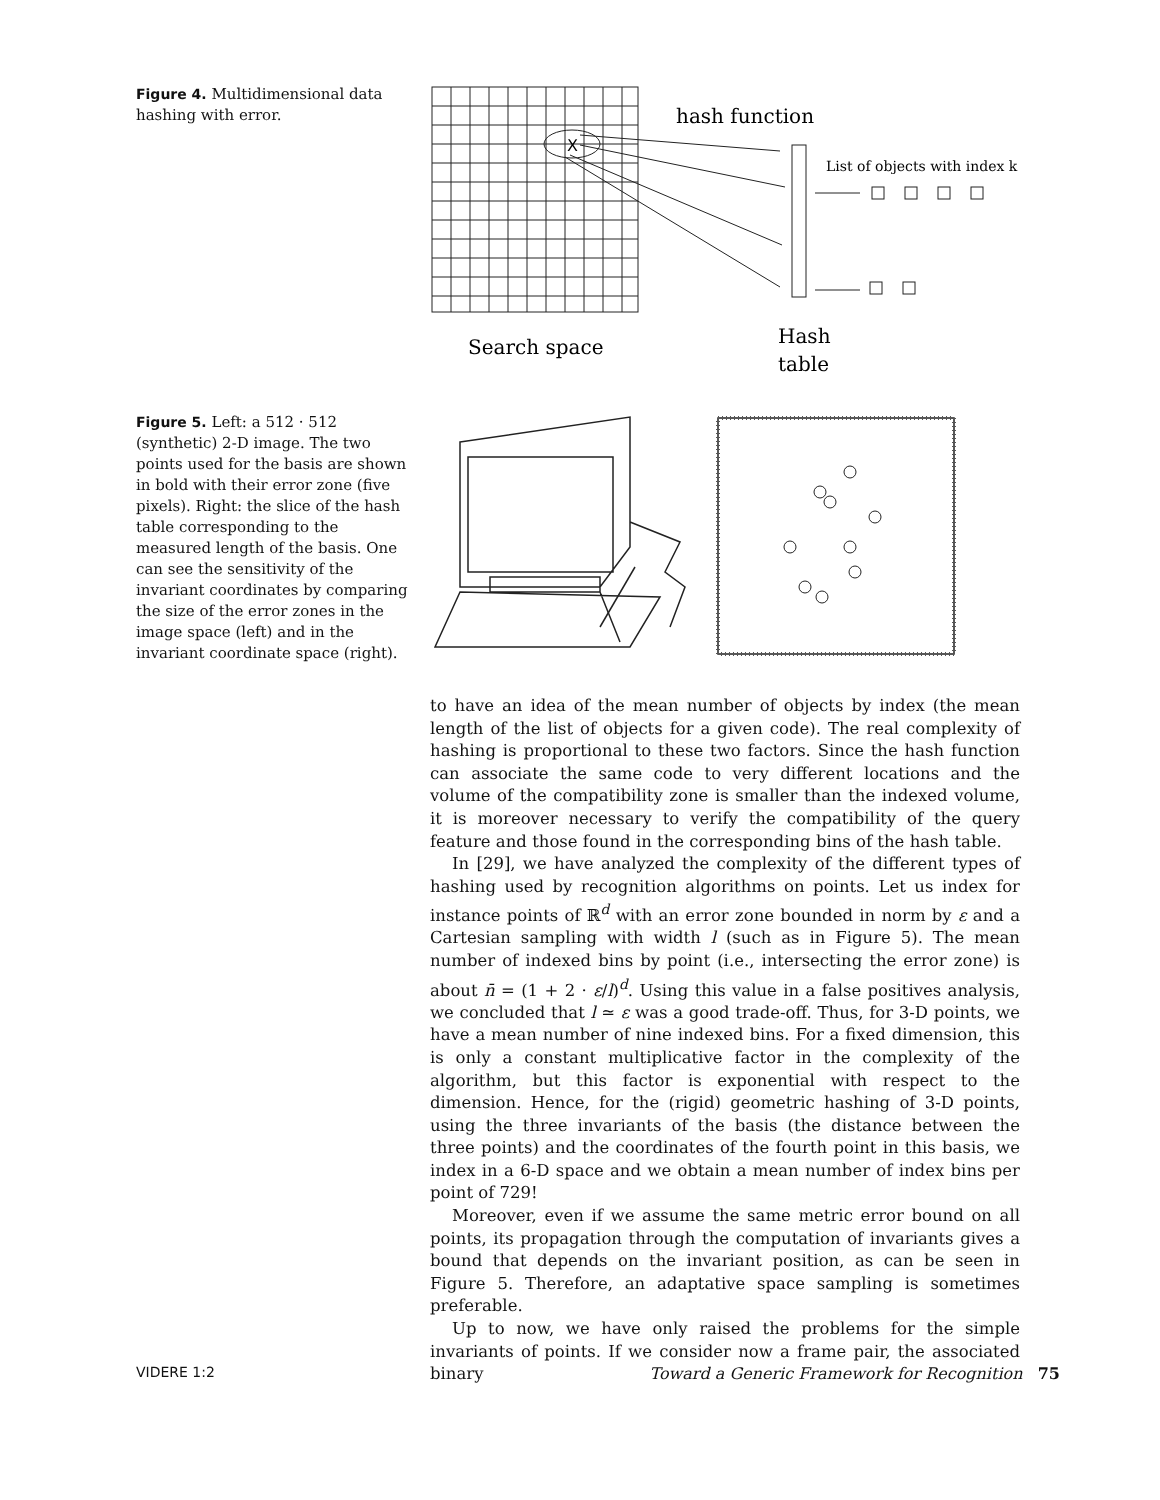Figure 4. Multidimensional data hashing with error.
X
hash function
List of objects with index k
Search space
Hash
table
Figure 5. Left: a 512 · 512 (synthetic) 2-D image. The two points used for the basis are shown in bold with their error zone (five pixels). Right: the slice of the hash table corresponding to the measured length of the basis. One can see the sensitivity of the invariant coordinates by comparing the size of the error zones in the image space (left) and in the invariant coordinate space (right).
to have an idea of the mean number of objects by index (the mean length of the list of objects for a given code). The real complexity of hashing is proportional to these two factors. Since the hash function can associate the same code to very different locations and the volume of the compatibility zone is smaller than the indexed volume, it is moreover necessary to verify the compatibility of the query feature and those found in the corresponding bins of the hash table.
In [29], we have analyzed the complexity of the different types of hashing used by recognition algorithms on points. Let us index for instance points of ℝ<sup>d</sup> with an error zone bounded in norm by ε and a Cartesian sampling with width l (such as in Figure 5). The mean number of indexed bins by point (i.e., intersecting the error zone) is about n̄ = (1 + 2 · ε/l)<sup>d</sup>. Using this value in a false positives analysis, we concluded that l ≃ ε was a good trade-off. Thus, for 3-D points, we have a mean number of nine indexed bins. For a fixed dimension, this is only a constant multiplicative factor in the complexity of the algorithm, but this factor is exponential with respect to the dimension. Hence, for the (rigid) geometric hashing of 3-D points, using the three invariants of the basis (the distance between the three points) and the coordinates of the fourth point in this basis, we index in a 6-D space and we obtain a mean number of index bins per point of 729!
Moreover, even if we assume the same metric error bound on all points, its propagation through the computation of invariants gives a bound that depends on the invariant position, as can be seen in Figure 5. Therefore, an adaptative space sampling is sometimes preferable.
Up to now, we have only raised the problems for the simple invariants of points. If we consider now a frame pair, the associated binary
VIDERE 1:2 Toward a Generic Framework for Recognition 75